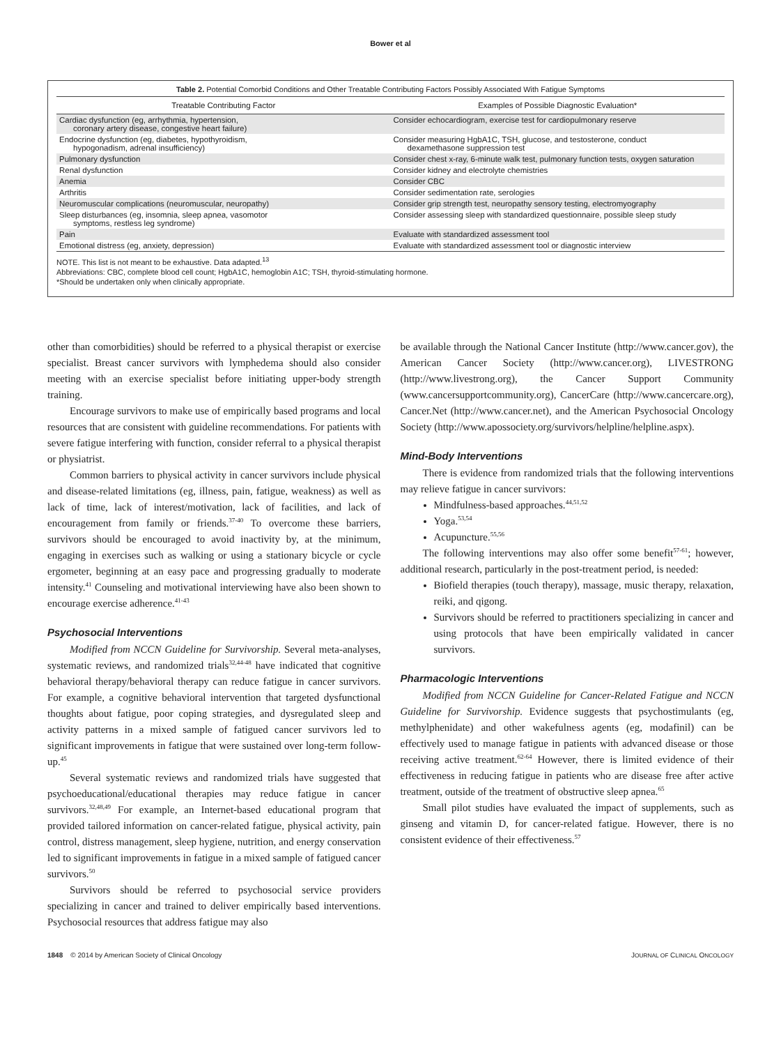Bower et al
Table 2. Potential Comorbid Conditions and Other Treatable Contributing Factors Possibly Associated With Fatigue Symptoms
| Treatable Contributing Factor | Examples of Possible Diagnostic Evaluation* |
| --- | --- |
| Cardiac dysfunction (eg, arrhythmia, hypertension, coronary artery disease, congestive heart failure) | Consider echocardiogram, exercise test for cardiopulmonary reserve |
| Endocrine dysfunction (eg, diabetes, hypothyroidism, hypogonadism, adrenal insufficiency) | Consider measuring HgbA1C, TSH, glucose, and testosterone, conduct dexamethasone suppression test |
| Pulmonary dysfunction | Consider chest x-ray, 6-minute walk test, pulmonary function tests, oxygen saturation |
| Renal dysfunction | Consider kidney and electrolyte chemistries |
| Anemia | Consider CBC |
| Arthritis | Consider sedimentation rate, serologies |
| Neuromuscular complications (neuromuscular, neuropathy) | Consider grip strength test, neuropathy sensory testing, electromyography |
| Sleep disturbances (eg, insomnia, sleep apnea, vasomotor symptoms, restless leg syndrome) | Consider assessing sleep with standardized questionnaire, possible sleep study |
| Pain | Evaluate with standardized assessment tool |
| Emotional distress (eg, anxiety, depression) | Evaluate with standardized assessment tool or diagnostic interview |
NOTE. This list is not meant to be exhaustive. Data adapted.<sup>13</sup>
Abbreviations: CBC, complete blood cell count; HgbA1C, hemoglobin A1C; TSH, thyroid-stimulating hormone.
*Should be undertaken only when clinically appropriate.
other than comorbidities) should be referred to a physical therapist or exercise specialist. Breast cancer survivors with lymphedema should also consider meeting with an exercise specialist before initiating upper-body strength training.
Encourage survivors to make use of empirically based programs and local resources that are consistent with guideline recommendations. For patients with severe fatigue interfering with function, consider referral to a physical therapist or physiatrist.
Common barriers to physical activity in cancer survivors include physical and disease-related limitations (eg, illness, pain, fatigue, weakness) as well as lack of time, lack of interest/motivation, lack of facilities, and lack of encouragement from family or friends.<sup>37-40</sup> To overcome these barriers, survivors should be encouraged to avoid inactivity by, at the minimum, engaging in exercises such as walking or using a stationary bicycle or cycle ergometer, beginning at an easy pace and progressing gradually to moderate intensity.<sup>41</sup> Counseling and motivational interviewing have also been shown to encourage exercise adherence.<sup>41-43</sup>
Psychosocial Interventions
Modified from NCCN Guideline for Survivorship. Several meta-analyses, systematic reviews, and randomized trials<sup>32,44-48</sup> have indicated that cognitive behavioral therapy/behavioral therapy can reduce fatigue in cancer survivors. For example, a cognitive behavioral intervention that targeted dysfunctional thoughts about fatigue, poor coping strategies, and dysregulated sleep and activity patterns in a mixed sample of fatigued cancer survivors led to significant improvements in fatigue that were sustained over long-term follow-up.<sup>45</sup>
Several systematic reviews and randomized trials have suggested that psychoeducational/educational therapies may reduce fatigue in cancer survivors.<sup>32,48,49</sup> For example, an Internet-based educational program that provided tailored information on cancer-related fatigue, physical activity, pain control, distress management, sleep hygiene, nutrition, and energy conservation led to significant improvements in fatigue in a mixed sample of fatigued cancer survivors.<sup>50</sup>
Survivors should be referred to psychosocial service providers specializing in cancer and trained to deliver empirically based interventions. Psychosocial resources that address fatigue may also
be available through the National Cancer Institute (http://www.cancer.gov), the American Cancer Society (http://www.cancer.org), LIVESTRONG (http://www.livestrong.org), the Cancer Support Community (www.cancersupportcommunity.org), CancerCare (http://www.cancercare.org), Cancer.Net (http://www.cancer.net), and the American Psychosocial Oncology Society (http://www.apossociety.org/survivors/helpline/helpline.aspx).
Mind-Body Interventions
There is evidence from randomized trials that the following interventions may relieve fatigue in cancer survivors:
Mindfulness-based approaches.<sup>44,51,52</sup>
Yoga.<sup>53,54</sup>
Acupuncture.<sup>55,56</sup>
The following interventions may also offer some benefit<sup>57-61</sup>; however, additional research, particularly in the post-treatment period, is needed:
Biofield therapies (touch therapy), massage, music therapy, relaxation, reiki, and qigong.
Survivors should be referred to practitioners specializing in cancer and using protocols that have been empirically validated in cancer survivors.
Pharmacologic Interventions
Modified from NCCN Guideline for Cancer-Related Fatigue and NCCN Guideline for Survivorship. Evidence suggests that psychostimulants (eg, methylphenidate) and other wakefulness agents (eg, modafinil) can be effectively used to manage fatigue in patients with advanced disease or those receiving active treatment.<sup>62-64</sup> However, there is limited evidence of their effectiveness in reducing fatigue in patients who are disease free after active treatment, outside of the treatment of obstructive sleep apnea.<sup>65</sup>
Small pilot studies have evaluated the impact of supplements, such as ginseng and vitamin D, for cancer-related fatigue. However, there is no consistent evidence of their effectiveness.<sup>57</sup>
1848 © 2014 by American Society of Clinical Oncology JOURNAL OF CLINICAL ONCOLOGY